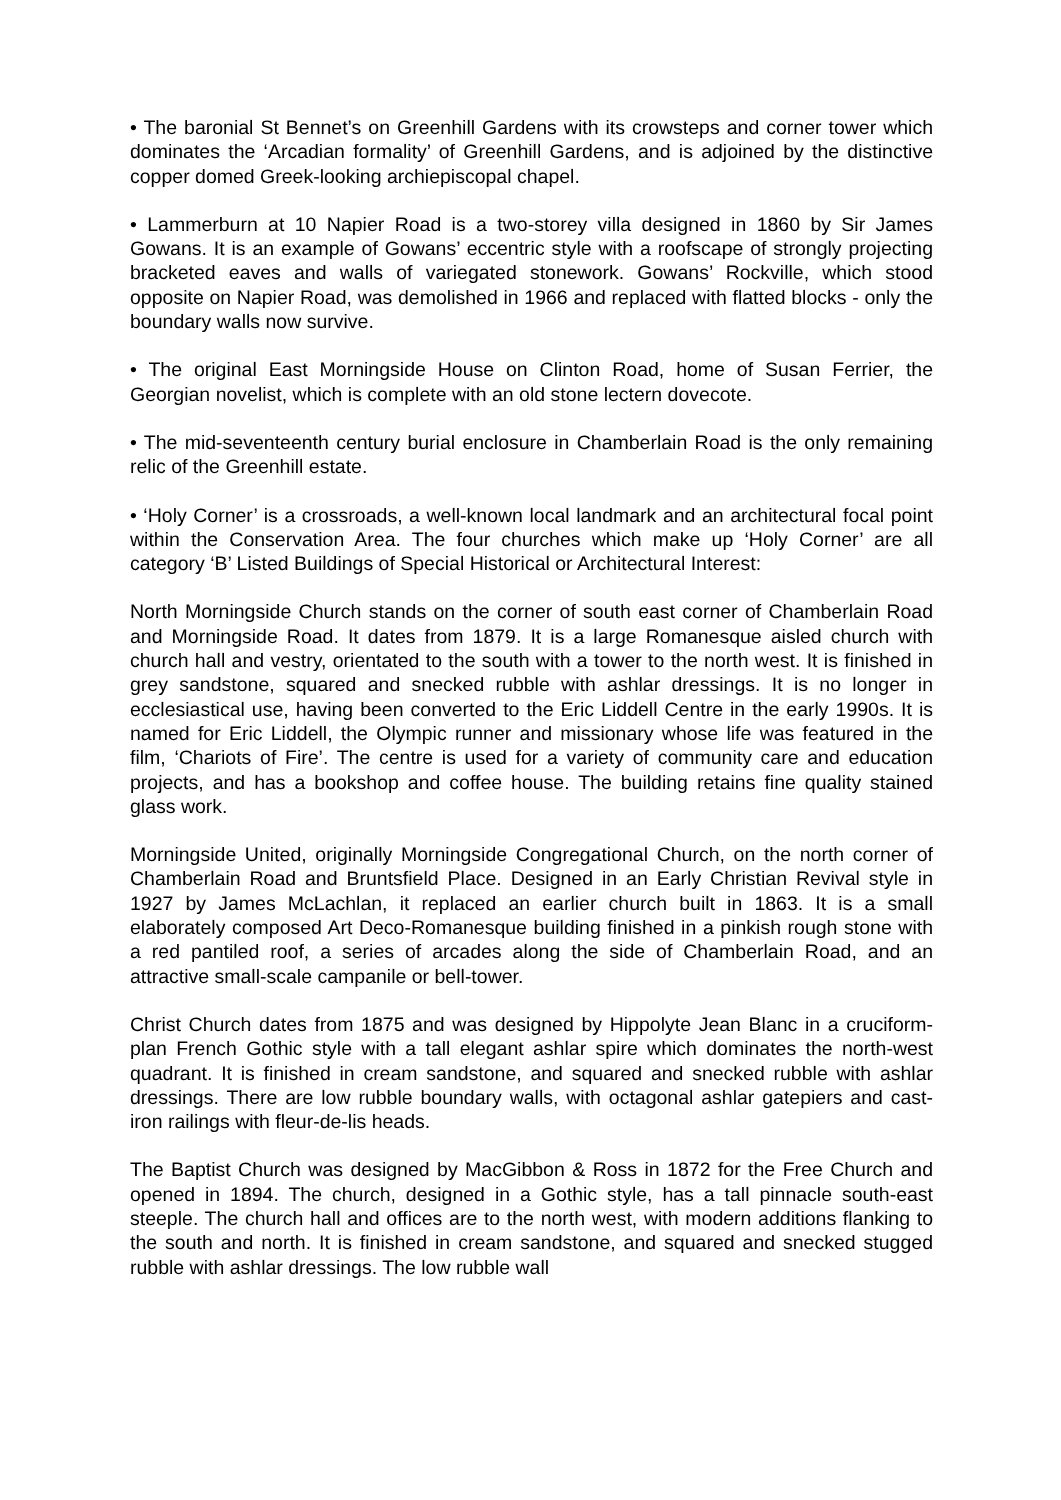• The baronial St Bennet’s on Greenhill Gardens with its crowsteps and corner tower which dominates the ‘Arcadian formality’ of Greenhill Gardens, and is adjoined by the distinctive copper domed Greek-looking archiepiscopal chapel.
• Lammerburn at 10 Napier Road is a two-storey villa designed in 1860 by Sir James Gowans. It is an example of Gowans’ eccentric style with a roofscape of strongly projecting bracketed eaves and walls of variegated stonework. Gowans’ Rockville, which stood opposite on Napier Road, was demolished in 1966 and replaced with flatted blocks - only the boundary walls now survive.
• The original East Morningside House on Clinton Road, home of Susan Ferrier, the Georgian novelist, which is complete with an old stone lectern dovecote.
• The mid-seventeenth century burial enclosure in Chamberlain Road is the only remaining relic of the Greenhill estate.
• ‘Holy Corner’ is a crossroads, a well-known local landmark and an architectural focal point within the Conservation Area. The four churches which make up ‘Holy Corner’ are all category ‘B’ Listed Buildings of Special Historical or Architectural Interest:
North Morningside Church stands on the corner of south east corner of Chamberlain Road and Morningside Road. It dates from 1879. It is a large Romanesque aisled church with church hall and vestry, orientated to the south with a tower to the north west. It is finished in grey sandstone, squared and snecked rubble with ashlar dressings. It is no longer in ecclesiastical use, having been converted to the Eric Liddell Centre in the early 1990s. It is named for Eric Liddell, the Olympic runner and missionary whose life was featured in the film, ‘Chariots of Fire’. The centre is used for a variety of community care and education projects, and has a bookshop and coffee house. The building retains fine quality stained glass work.
Morningside United, originally Morningside Congregational Church, on the north corner of Chamberlain Road and Bruntsfield Place. Designed in an Early Christian Revival style in 1927 by James McLachlan, it replaced an earlier church built in 1863. It is a small elaborately composed Art Deco-Romanesque building finished in a pinkish rough stone with a red pantiled roof, a series of arcades along the side of Chamberlain Road, and an attractive small-scale campanile or bell-tower.
Christ Church dates from 1875 and was designed by Hippolyte Jean Blanc in a cruciform-plan French Gothic style with a tall elegant ashlar spire which dominates the north-west quadrant. It is finished in cream sandstone, and squared and snecked rubble with ashlar dressings. There are low rubble boundary walls, with octagonal ashlar gatepiers and cast-iron railings with fleur-de-lis heads.
The Baptist Church was designed by MacGibbon & Ross in 1872 for the Free Church and opened in 1894. The church, designed in a Gothic style, has a tall pinnacle south-east steeple. The church hall and offices are to the north west, with modern additions flanking to the south and north. It is finished in cream sandstone, and squared and snecked stugged rubble with ashlar dressings. The low rubble wall